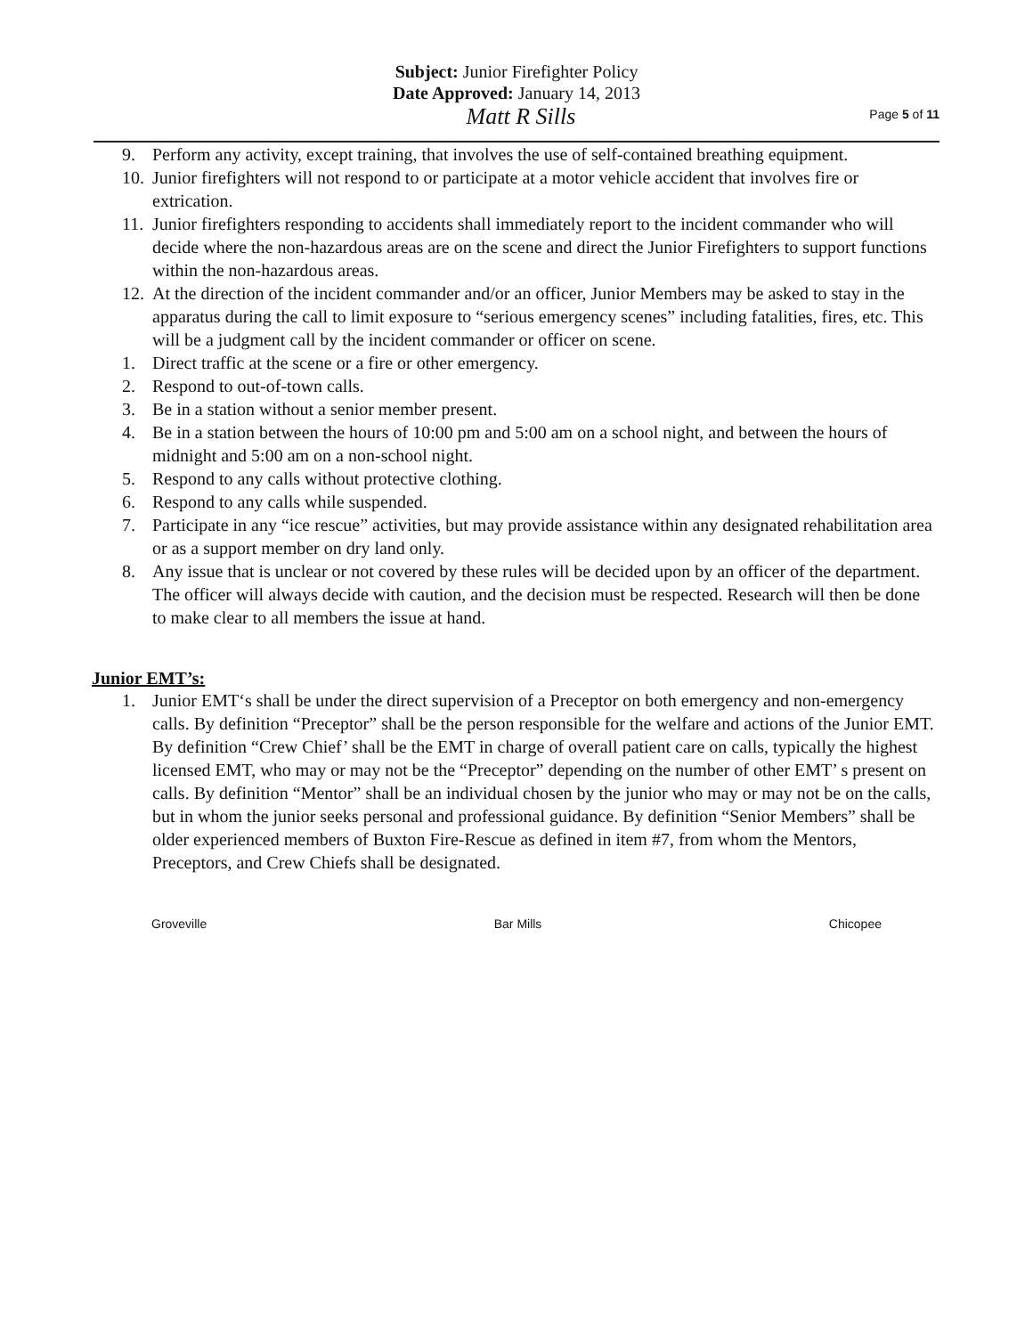Subject: Junior Firefighter Policy
Date Approved: January 14, 2013
Matt R Sills
Page 5 of 11
9. Perform any activity, except training, that involves the use of self-contained breathing equipment.
10. Junior firefighters will not respond to or participate at a motor vehicle accident that involves fire or extrication.
11. Junior firefighters responding to accidents shall immediately report to the incident commander who will decide where the non-hazardous areas are on the scene and direct the Junior Firefighters to support functions within the non-hazardous areas.
12. At the direction of the incident commander and/or an officer, Junior Members may be asked to stay in the apparatus during the call to limit exposure to “serious emergency scenes” including fatalities, fires, etc. This will be a judgment call by the incident commander or officer on scene.
1. Direct traffic at the scene or a fire or other emergency.
2. Respond to out-of-town calls.
3. Be in a station without a senior member present.
4. Be in a station between the hours of 10:00 pm and 5:00 am on a school night, and between the hours of midnight and 5:00 am on a non-school night.
5. Respond to any calls without protective clothing.
6. Respond to any calls while suspended.
7. Participate in any “ice rescue” activities, but may provide assistance within any designated rehabilitation area or as a support member on dry land only.
8. Any issue that is unclear or not covered by these rules will be decided upon by an officer of the department. The officer will always decide with caution, and the decision must be respected. Research will then be done to make clear to all members the issue at hand.
Junior EMT’s:
1. Junior EMT‘s shall be under the direct supervision of a Preceptor on both emergency and non-emergency calls. By definition “Preceptor” shall be the person responsible for the welfare and actions of the Junior EMT. By definition “Crew Chief’ shall be the EMT in charge of overall patient care on calls, typically the highest licensed EMT, who may or may not be the “Preceptor” depending on the number of other EMT’ s present on calls. By definition “Mentor” shall be an individual chosen by the junior who may or may not be on the calls, but in whom the junior seeks personal and professional guidance. By definition “Senior Members” shall be older experienced members of Buxton Fire-Rescue as defined in item #7, from whom the Mentors, Preceptors, and Crew Chiefs shall be designated.
Groveville Bar Mills Chicopee